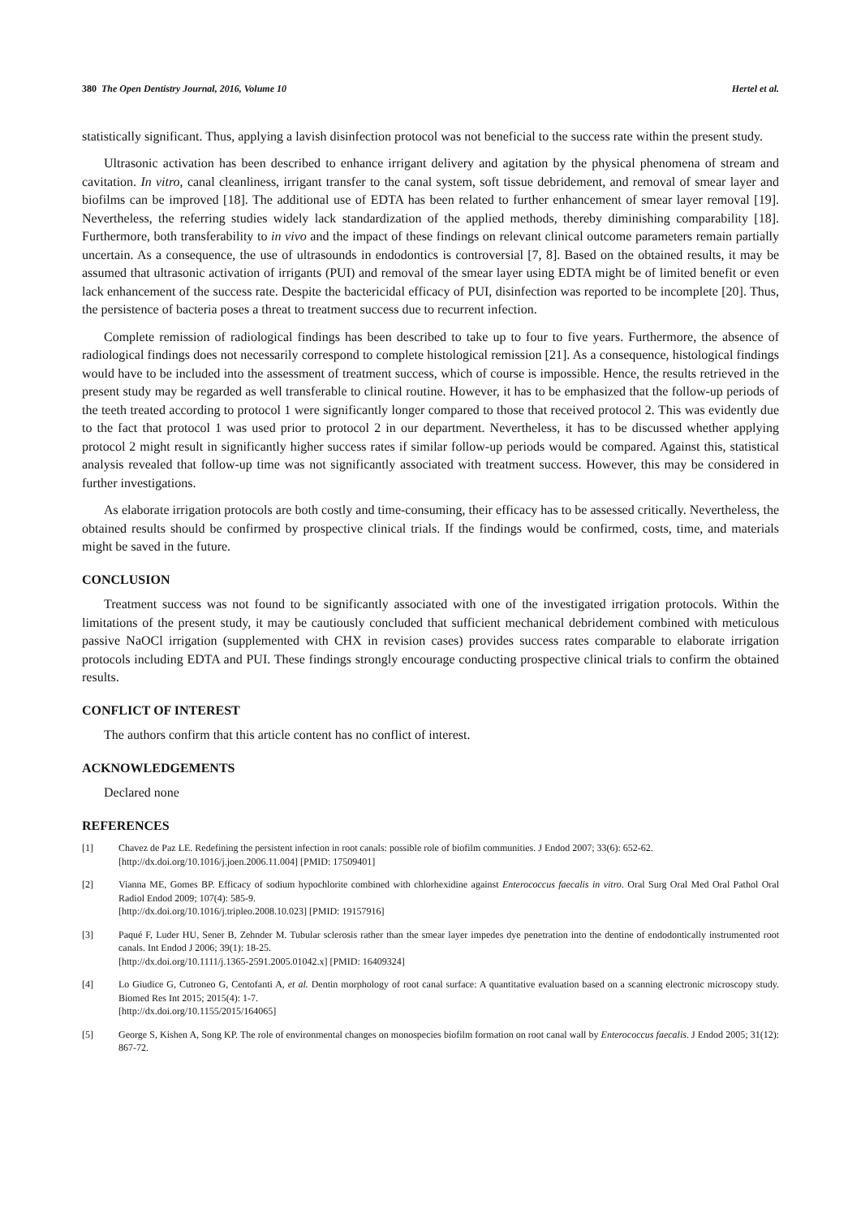380 The Open Dentistry Journal, 2016, Volume 10 Hertel et al.
statistically significant. Thus, applying a lavish disinfection protocol was not beneficial to the success rate within the present study.
Ultrasonic activation has been described to enhance irrigant delivery and agitation by the physical phenomena of stream and cavitation. In vitro, canal cleanliness, irrigant transfer to the canal system, soft tissue debridement, and removal of smear layer and biofilms can be improved [18]. The additional use of EDTA has been related to further enhancement of smear layer removal [19]. Nevertheless, the referring studies widely lack standardization of the applied methods, thereby diminishing comparability [18]. Furthermore, both transferability to in vivo and the impact of these findings on relevant clinical outcome parameters remain partially uncertain. As a consequence, the use of ultrasounds in endodontics is controversial [7, 8]. Based on the obtained results, it may be assumed that ultrasonic activation of irrigants (PUI) and removal of the smear layer using EDTA might be of limited benefit or even lack enhancement of the success rate. Despite the bactericidal efficacy of PUI, disinfection was reported to be incomplete [20]. Thus, the persistence of bacteria poses a threat to treatment success due to recurrent infection.
Complete remission of radiological findings has been described to take up to four to five years. Furthermore, the absence of radiological findings does not necessarily correspond to complete histological remission [21]. As a consequence, histological findings would have to be included into the assessment of treatment success, which of course is impossible. Hence, the results retrieved in the present study may be regarded as well transferable to clinical routine. However, it has to be emphasized that the follow-up periods of the teeth treated according to protocol 1 were significantly longer compared to those that received protocol 2. This was evidently due to the fact that protocol 1 was used prior to protocol 2 in our department. Nevertheless, it has to be discussed whether applying protocol 2 might result in significantly higher success rates if similar follow-up periods would be compared. Against this, statistical analysis revealed that follow-up time was not significantly associated with treatment success. However, this may be considered in further investigations.
As elaborate irrigation protocols are both costly and time-consuming, their efficacy has to be assessed critically. Nevertheless, the obtained results should be confirmed by prospective clinical trials. If the findings would be confirmed, costs, time, and materials might be saved in the future.
CONCLUSION
Treatment success was not found to be significantly associated with one of the investigated irrigation protocols. Within the limitations of the present study, it may be cautiously concluded that sufficient mechanical debridement combined with meticulous passive NaOCl irrigation (supplemented with CHX in revision cases) provides success rates comparable to elaborate irrigation protocols including EDTA and PUI. These findings strongly encourage conducting prospective clinical trials to confirm the obtained results.
CONFLICT OF INTEREST
The authors confirm that this article content has no conflict of interest.
ACKNOWLEDGEMENTS
Declared none
REFERENCES
[1] Chavez de Paz LE. Redefining the persistent infection in root canals: possible role of biofilm communities. J Endod 2007; 33(6): 652-62.
[http://dx.doi.org/10.1016/j.joen.2006.11.004] [PMID: 17509401]
[2] Vianna ME, Gomes BP. Efficacy of sodium hypochlorite combined with chlorhexidine against Enterococcus faecalis in vitro. Oral Surg Oral Med Oral Pathol Oral Radiol Endod 2009; 107(4): 585-9.
[http://dx.doi.org/10.1016/j.tripleo.2008.10.023] [PMID: 19157916]
[3] Paqué F, Luder HU, Sener B, Zehnder M. Tubular sclerosis rather than the smear layer impedes dye penetration into the dentine of endodontically instrumented root canals. Int Endod J 2006; 39(1): 18-25.
[http://dx.doi.org/10.1111/j.1365-2591.2005.01042.x] [PMID: 16409324]
[4] Lo Giudice G, Cutroneo G, Centofanti A, et al. Dentin morphology of root canal surface: A quantitative evaluation based on a scanning electronic microscopy study. Biomed Res Int 2015; 2015(4): 1-7.
[http://dx.doi.org/10.1155/2015/164065]
[5] George S, Kishen A, Song KP. The role of environmental changes on monospecies biofilm formation on root canal wall by Enterococcus faecalis. J Endod 2005; 31(12): 867-72.